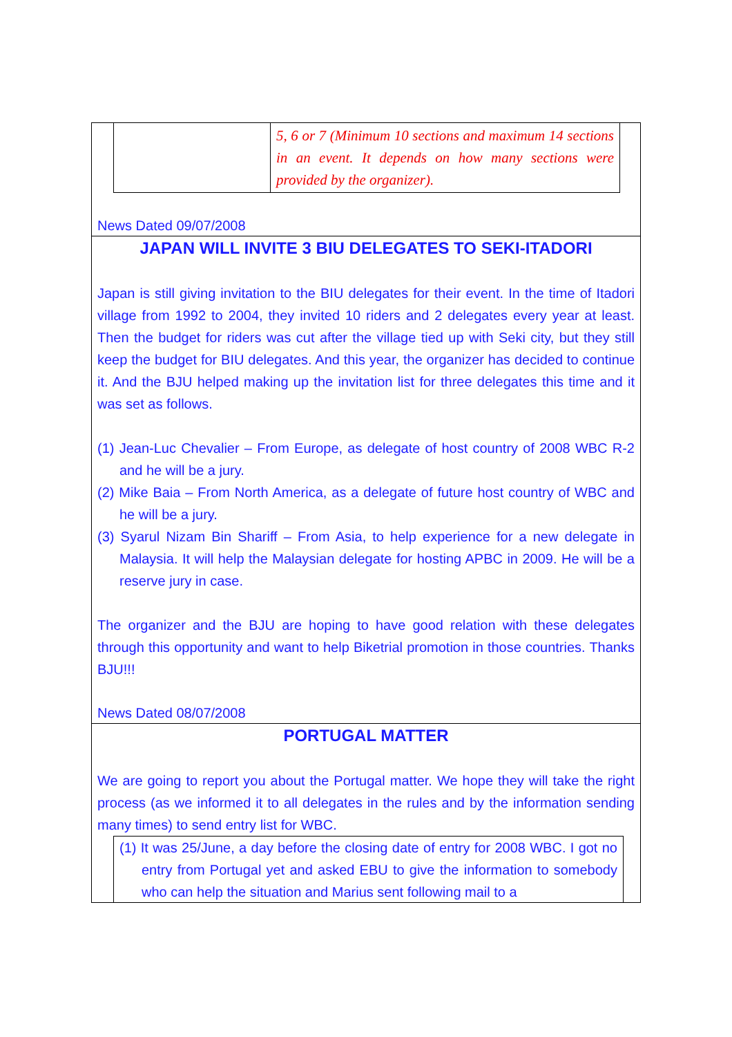| | 5, 6 or 7 (Minimum 10 sections and maximum 14 sections in an event. It depends on how many sections were provided by the organizer). |
News Dated 09/07/2008
JAPAN WILL INVITE 3 BIU DELEGATES TO SEKI-ITADORI
Japan is still giving invitation to the BIU delegates for their event. In the time of Itadori village from 1992 to 2004, they invited 10 riders and 2 delegates every year at least. Then the budget for riders was cut after the village tied up with Seki city, but they still keep the budget for BIU delegates. And this year, the organizer has decided to continue it. And the BJU helped making up the invitation list for three delegates this time and it was set as follows.
(1) Jean-Luc Chevalier – From Europe, as delegate of host country of 2008 WBC R-2 and he will be a jury.
(2) Mike Baia – From North America, as a delegate of future host country of WBC and he will be a jury.
(3) Syarul Nizam Bin Shariff – From Asia, to help experience for a new delegate in Malaysia. It will help the Malaysian delegate for hosting APBC in 2009. He will be a reserve jury in case.
The organizer and the BJU are hoping to have good relation with these delegates through this opportunity and want to help Biketrial promotion in those countries. Thanks BJU!!!
News Dated 08/07/2008
PORTUGAL MATTER
We are going to report you about the Portugal matter. We hope they will take the right process (as we informed it to all delegates in the rules and by the information sending many times) to send entry list for WBC.
(1) It was 25/June, a day before the closing date of entry for 2008 WBC. I got no entry from Portugal yet and asked EBU to give the information to somebody who can help the situation and Marius sent following mail to a